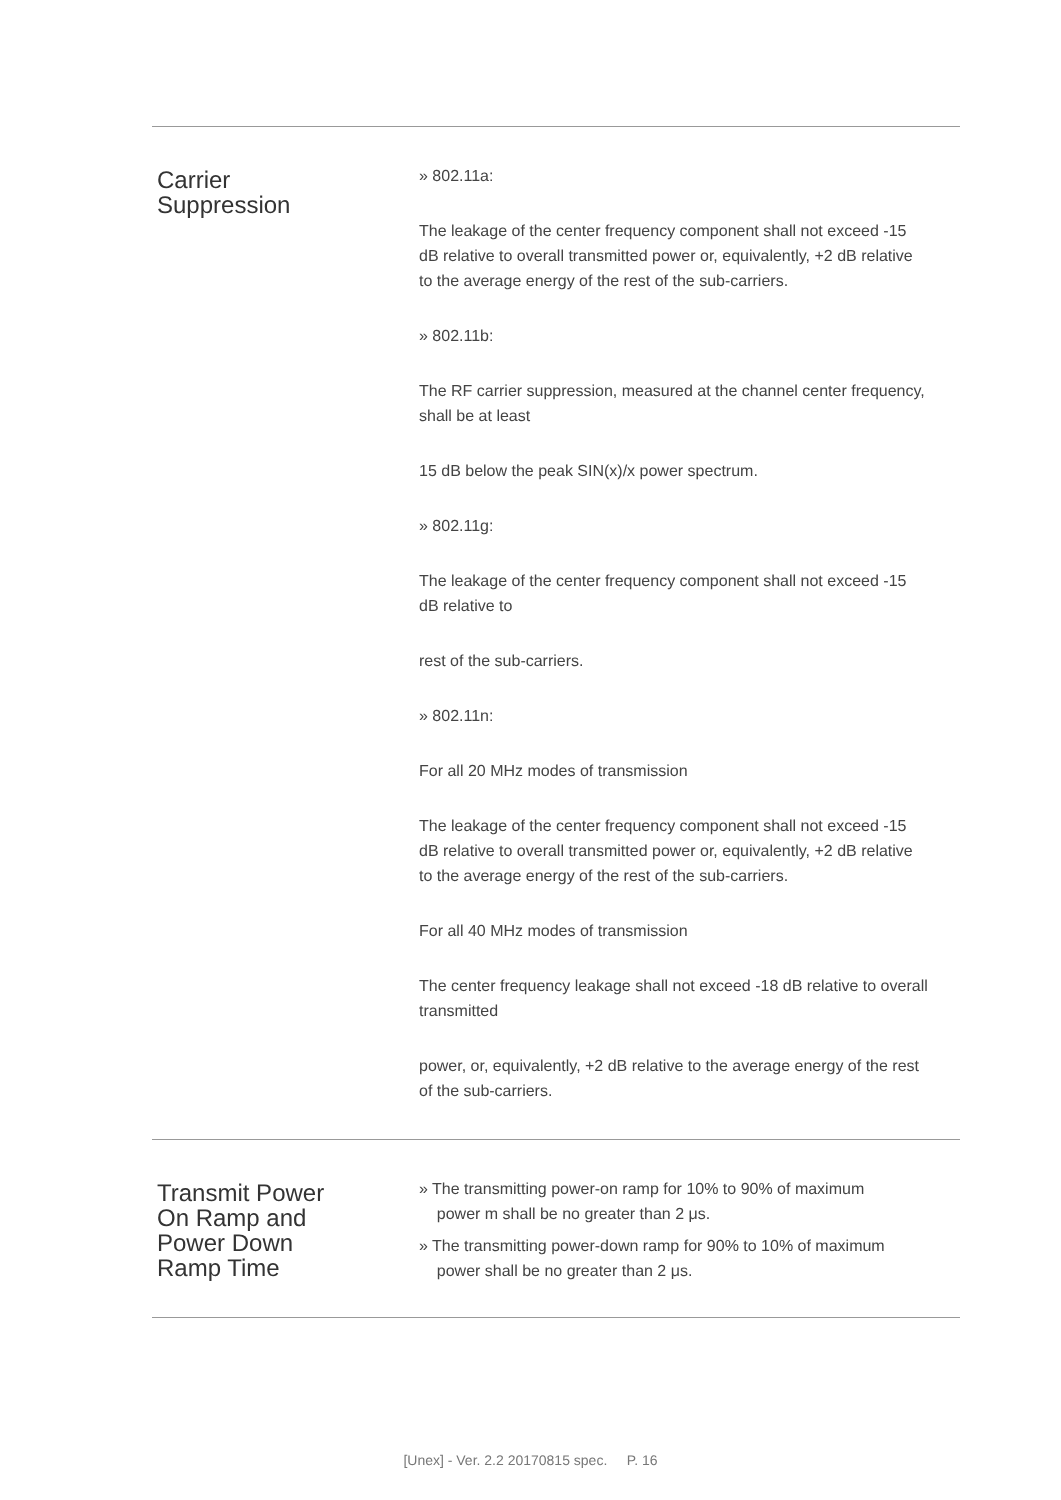Carrier
Suppression
» 802.11a:
The leakage of the center frequency component shall not exceed -15 dB relative to overall transmitted power or, equivalently, +2 dB relative to the average energy of the rest of the sub-carriers.
» 802.11b:
The RF carrier suppression, measured at the channel center frequency, shall be at least
15 dB below the peak SIN(x)/x power spectrum.
» 802.11g:
The leakage of the center frequency component shall not exceed -15 dB relative to
rest of the sub-carriers.
» 802.11n:
For all 20 MHz modes of transmission
The leakage of the center frequency component shall not exceed -15 dB relative to overall transmitted power or, equivalently, +2 dB relative to the average energy of the rest of the sub-carriers.
For all 40 MHz modes of transmission
The center frequency leakage shall not exceed -18 dB relative to overall transmitted
power, or, equivalently, +2 dB relative to the average energy of the rest of the sub-carriers.
Transmit Power
On Ramp and
Power Down
Ramp Time
» The transmitting power-on ramp for 10% to 90% of maximum
power m shall be no greater than 2 μs.
» The transmitting power-down ramp for 90% to 10% of maximum
power shall be no greater than 2 μs.
[Unex] - Ver. 2.2 20170815 spec. P. 16